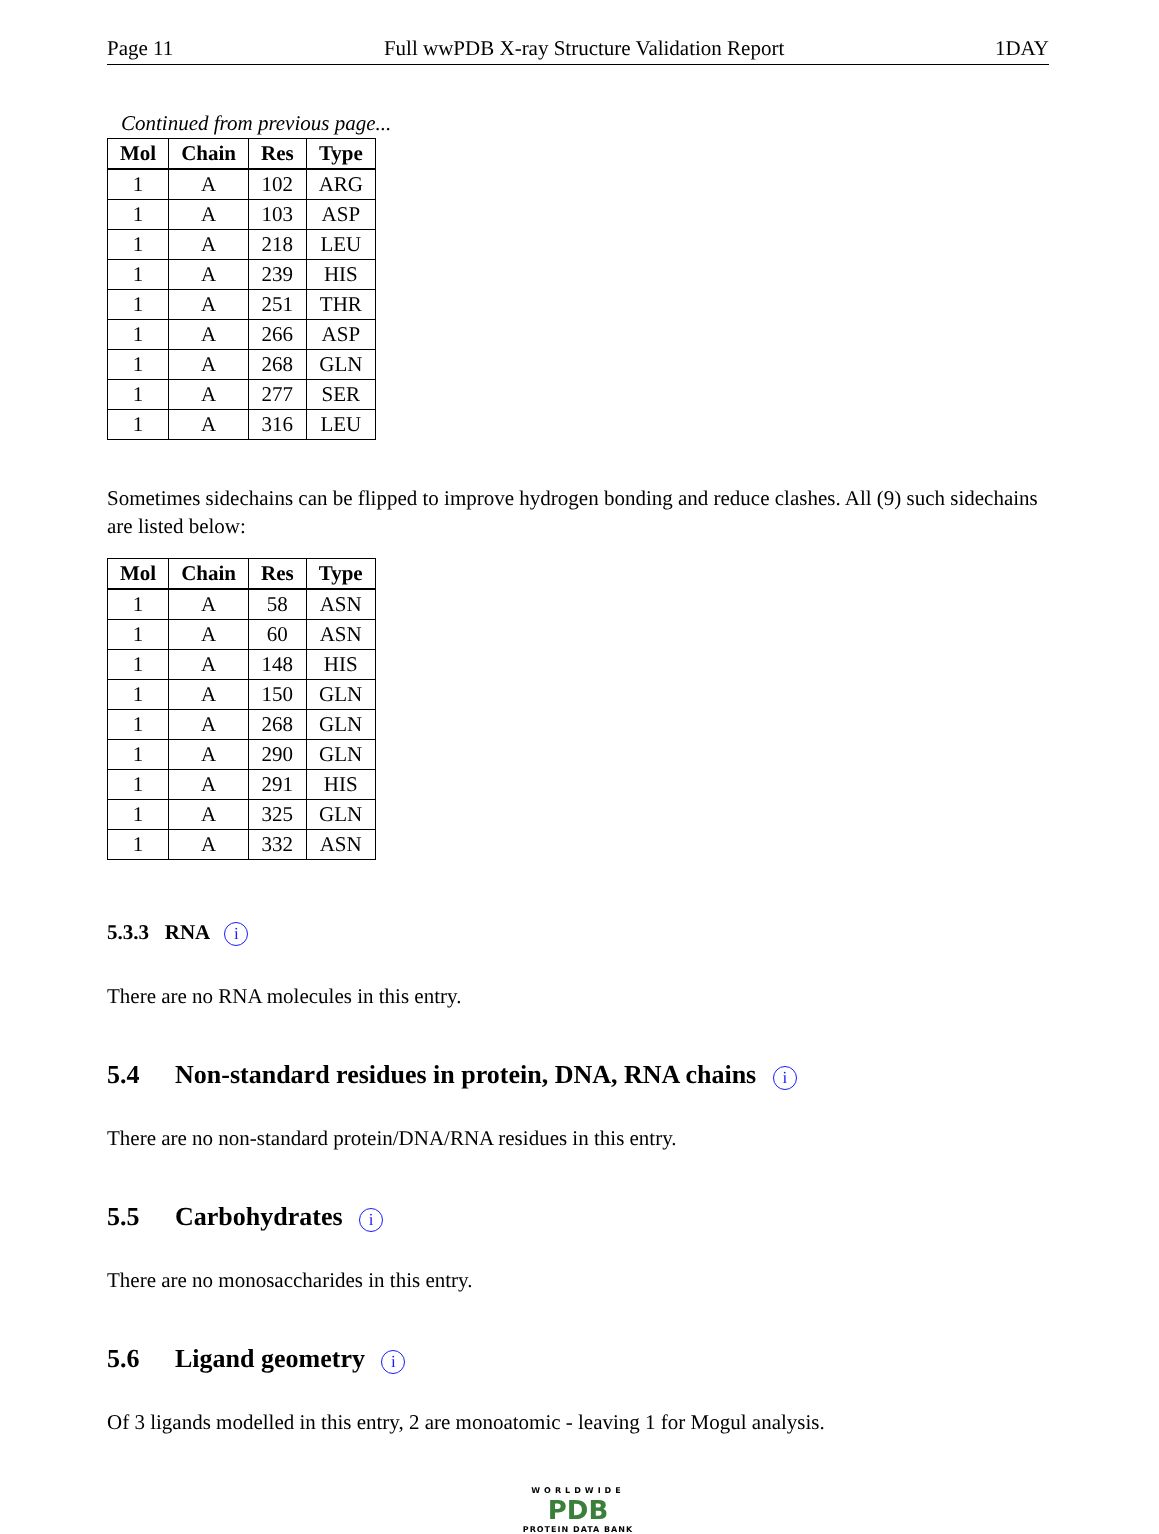Page 11 Full wwPDB X-ray Structure Validation Report 1DAY
Continued from previous page...
| Mol | Chain | Res | Type |
| --- | --- | --- | --- |
| 1 | A | 102 | ARG |
| 1 | A | 103 | ASP |
| 1 | A | 218 | LEU |
| 1 | A | 239 | HIS |
| 1 | A | 251 | THR |
| 1 | A | 266 | ASP |
| 1 | A | 268 | GLN |
| 1 | A | 277 | SER |
| 1 | A | 316 | LEU |
Sometimes sidechains can be flipped to improve hydrogen bonding and reduce clashes. All (9) such sidechains are listed below:
| Mol | Chain | Res | Type |
| --- | --- | --- | --- |
| 1 | A | 58 | ASN |
| 1 | A | 60 | ASN |
| 1 | A | 148 | HIS |
| 1 | A | 150 | GLN |
| 1 | A | 268 | GLN |
| 1 | A | 290 | GLN |
| 1 | A | 291 | HIS |
| 1 | A | 325 | GLN |
| 1 | A | 332 | ASN |
5.3.3 RNA i
There are no RNA molecules in this entry.
5.4 Non-standard residues in protein, DNA, RNA chains i
There are no non-standard protein/DNA/RNA residues in this entry.
5.5 Carbohydrates i
There are no monosaccharides in this entry.
5.6 Ligand geometry i
Of 3 ligands modelled in this entry, 2 are monoatomic - leaving 1 for Mogul analysis.
WORLDWIDE
PDB
PROTEIN DATA BANK